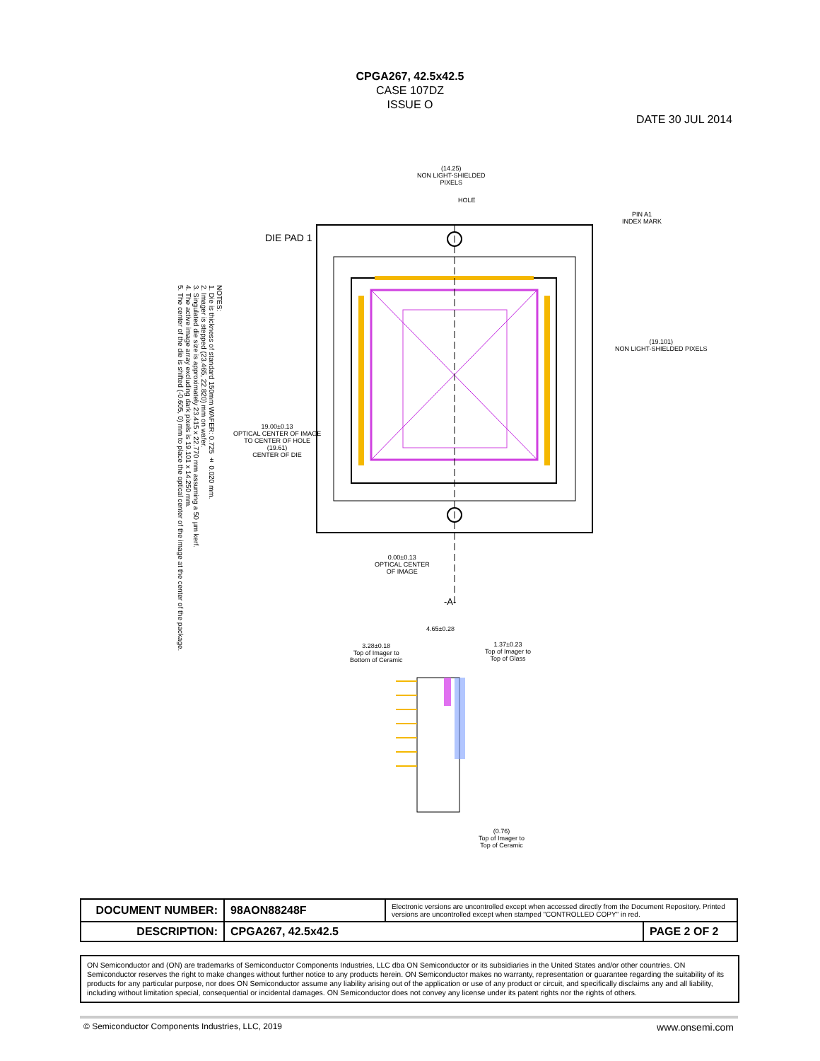CPGA267, 42.5x42.5
CASE 107DZ
ISSUE O
DATE 30 JUL 2014
NOTES:
1. Die is thickness of standard 150mm WAFER: 0.725 ± 0.020 mm.
2. Imager is stepped (23.465, 22.820) mm on wafer.
3. Singulated die size is approximately 23.415 x 22.770 mm assuming a 50 µm kerf.
4. The active image array excluding dark pixels is 19.101 x 14.250 mm.
5. The center of the die is shifted (-0.605, 0) mm to place the optical center of the image at the center of the package.
(14.25)
NON LIGHT-SHIELDED
PIXELS
HOLE
DIE PAD 1
PIN A1
INDEX MARK
(19.101)
NON LIGHT-SHIELDED PIXELS
19.00±0.13
OPTICAL CENTER OF IMAGE
TO CENTER OF HOLE
(19.61)
CENTER OF DIE
0.00±0.13
OPTICAL CENTER
OF IMAGE
-A-
4.65±0.28
3.28±0.18
Top of Imager to
Bottom of Ceramic
1.37±0.23
Top of Imager to
Top of Glass
(0.76)
Top of Imager to
Top of Ceramic
| DOCUMENT NUMBER: | 98AON88248F | Electronic versions are uncontrolled except when accessed directly from the Document Repository. Printed versions are uncontrolled except when stamped "CONTROLLED COPY" in red. | |
| DESCRIPTION: | CPGA267, 42.5x42.5 | | PAGE 2 OF 2 |
ON Semiconductor and (ON) are trademarks of Semiconductor Components Industries, LLC dba ON Semiconductor or its subsidiaries in the United States and/or other countries. ON Semiconductor reserves the right to make changes without further notice to any products herein. ON Semiconductor makes no warranty, representation or guarantee regarding the suitability of its products for any particular purpose, nor does ON Semiconductor assume any liability arising out of the application or use of any product or circuit, and specifically disclaims any and all liability, including without limitation special, consequential or incidental damages. ON Semiconductor does not convey any license under its patent rights nor the rights of others.
© Semiconductor Components Industries, LLC, 2019 www.onsemi.com